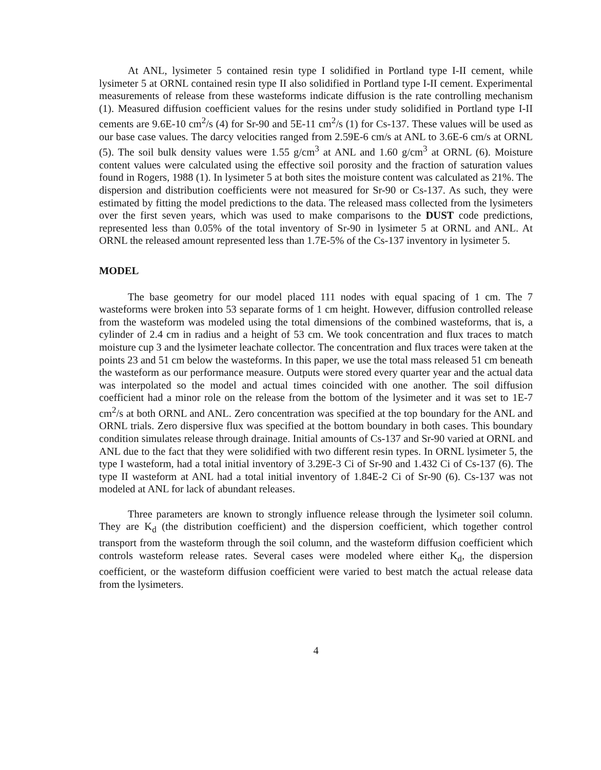At ANL, lysimeter 5 contained resin type I solidified in Portland type I-II cement, while lysimeter 5 at ORNL contained resin type II also solidified in Portland type I-II cement. Experimental measurements of release from these wasteforms indicate diffusion is the rate controlling mechanism (1). Measured diffusion coefficient values for the resins under study solidified in Portland type I-II cements are 9.6E-10 cm<sup>2</sup>/s (4) for Sr-90 and 5E-11 cm<sup>2</sup>/s (1) for Cs-137. These values will be used as our base case values. The darcy velocities ranged from 2.59E-6 cm/s at ANL to 3.6E-6 cm/s at ORNL (5). The soil bulk density values were 1.55 g/cm<sup>3</sup> at ANL and 1.60 g/cm<sup>3</sup> at ORNL (6). Moisture content values were calculated using the effective soil porosity and the fraction of saturation values found in Rogers, 1988 (1). In lysimeter 5 at both sites the moisture content was calculated as 21%. The dispersion and distribution coefficients were not measured for Sr-90 or Cs-137. As such, they were estimated by fitting the model predictions to the data. The released mass collected from the lysimeters over the first seven years, which was used to make comparisons to the DUST code predictions, represented less than 0.05% of the total inventory of Sr-90 in lysimeter 5 at ORNL and ANL. At ORNL the released amount represented less than 1.7E-5% of the Cs-137 inventory in lysimeter 5.
MODEL
The base geometry for our model placed 111 nodes with equal spacing of 1 cm. The 7 wasteforms were broken into 53 separate forms of 1 cm height. However, diffusion controlled release from the wasteform was modeled using the total dimensions of the combined wasteforms, that is, a cylinder of 2.4 cm in radius and a height of 53 cm. We took concentration and flux traces to match moisture cup 3 and the lysimeter leachate collector. The concentration and flux traces were taken at the points 23 and 51 cm below the wasteforms. In this paper, we use the total mass released 51 cm beneath the wasteform as our performance measure. Outputs were stored every quarter year and the actual data was interpolated so the model and actual times coincided with one another. The soil diffusion coefficient had a minor role on the release from the bottom of the lysimeter and it was set to 1E-7 cm<sup>2</sup>/s at both ORNL and ANL. Zero concentration was specified at the top boundary for the ANL and ORNL trials. Zero dispersive flux was specified at the bottom boundary in both cases. This boundary condition simulates release through drainage. Initial amounts of Cs-137 and Sr-90 varied at ORNL and ANL due to the fact that they were solidified with two different resin types. In ORNL lysimeter 5, the type I wasteform, had a total initial inventory of 3.29E-3 Ci of Sr-90 and 1.432 Ci of Cs-137 (6). The type II wasteform at ANL had a total initial inventory of 1.84E-2 Ci of Sr-90 (6). Cs-137 was not modeled at ANL for lack of abundant releases.
Three parameters are known to strongly influence release through the lysimeter soil column. They are K<sub>d</sub> (the distribution coefficient) and the dispersion coefficient, which together control transport from the wasteform through the soil column, and the wasteform diffusion coefficient which controls wasteform release rates. Several cases were modeled where either K<sub>d</sub>, the dispersion coefficient, or the wasteform diffusion coefficient were varied to best match the actual release data from the lysimeters.
4